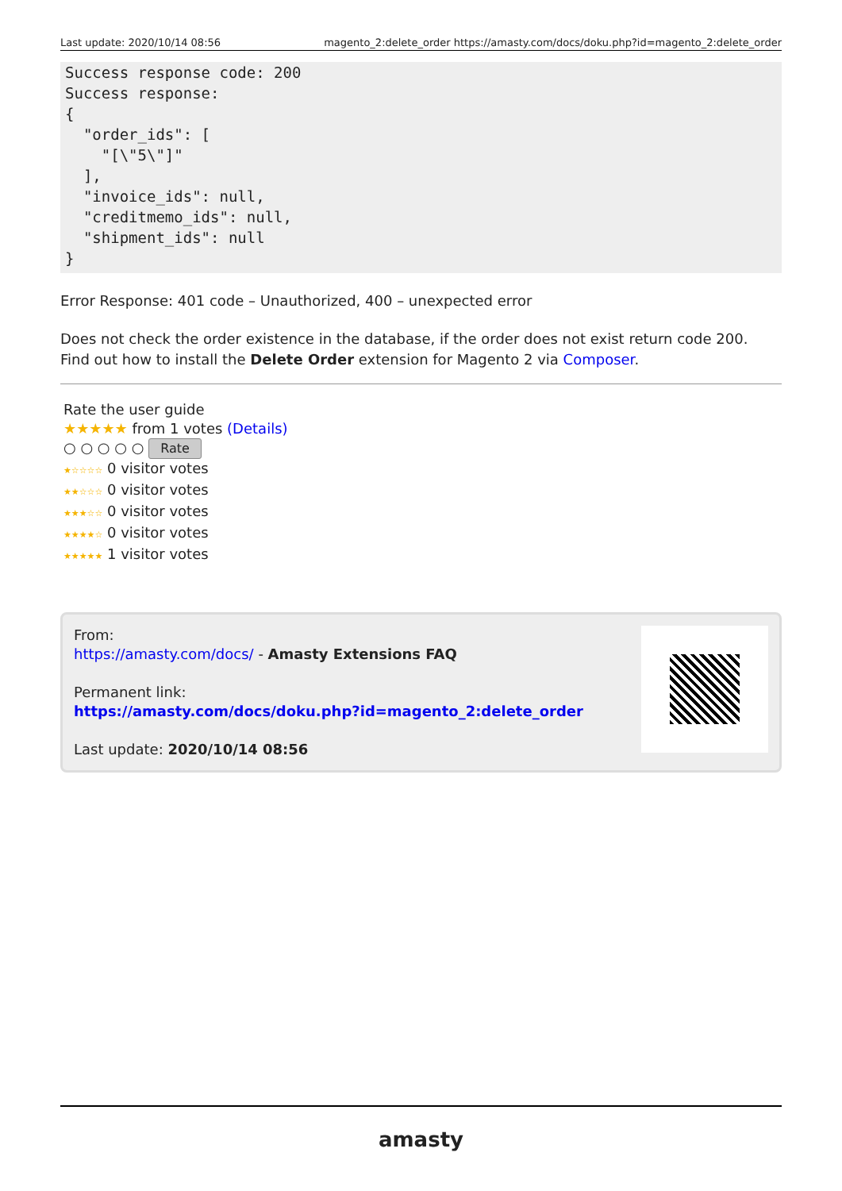Last update: 2020/10/14 08:56 magento_2:delete_order https://amasty.com/docs/doku.php?id=magento_2:delete_order
Success response code: 200
Success response:
{
  "order_ids": [
    "[\"5\"]"
  ],
  "invoice_ids": null,
  "creditmemo_ids": null,
  "shipment_ids": null
}
Error Response: 401 code – Unauthorized, 400 – unexpected error
Does not check the order existence in the database, if the order does not exist return code 200.
Find out how to install the Delete Order extension for Magento 2 via Composer.
Rate the user guide
★★★★★ from 1 votes (Details)
○ ○ ○ ○ ○ Rate
★☆☆☆☆ 0 visitor votes
★★☆☆☆ 0 visitor votes
★★★☆☆ 0 visitor votes
★★★★☆ 0 visitor votes
★★★★★ 1 visitor votes
From:
https://amasty.com/docs/ - Amasty Extensions FAQ
Permanent link:
https://amasty.com/docs/doku.php?id=magento_2:delete_order
Last update: 2020/10/14 08:56
amasty